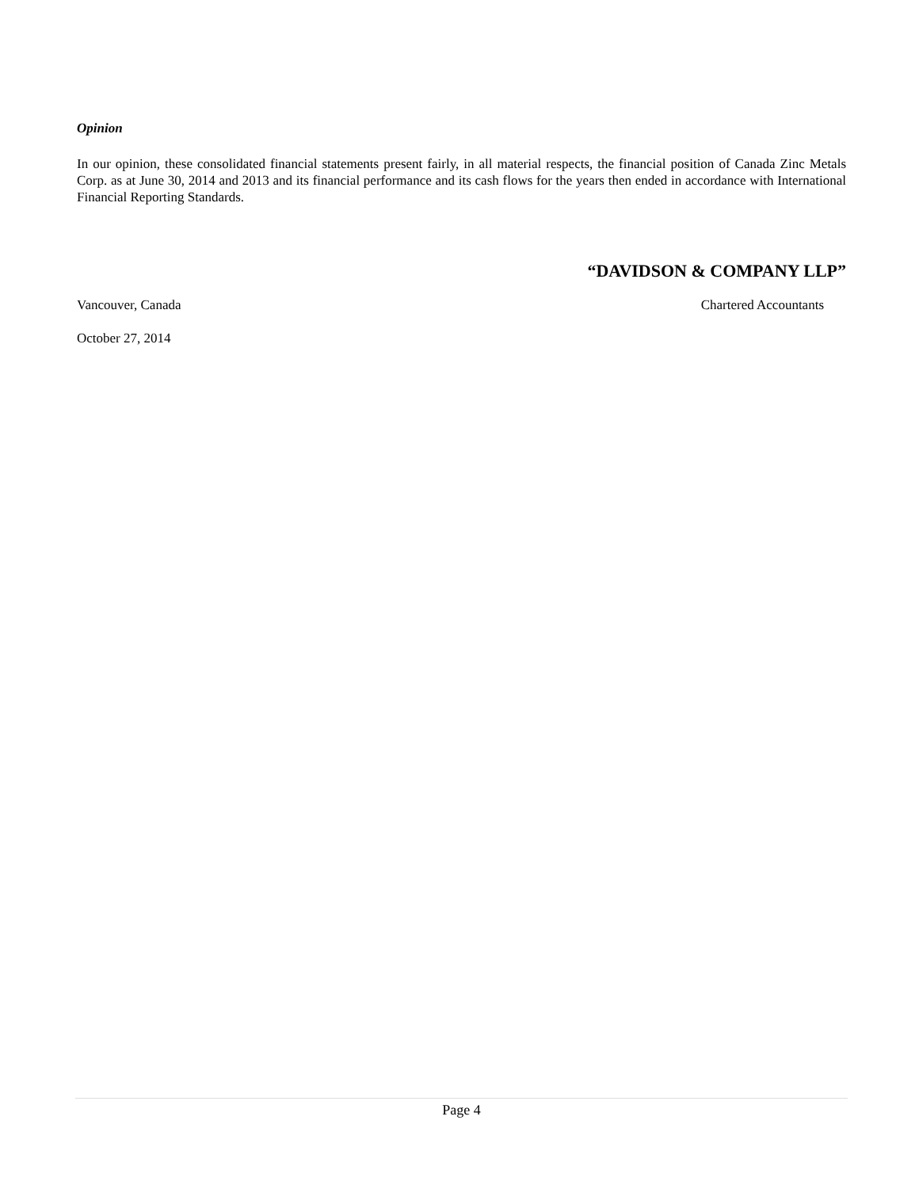Opinion
In our opinion, these consolidated financial statements present fairly, in all material respects, the financial position of Canada Zinc Metals Corp. as at June 30, 2014 and 2013 and its financial performance and its cash flows for the years then ended in accordance with International Financial Reporting Standards.
“DAVIDSON & COMPANY LLP”
Vancouver, Canada Chartered Accountants
October 27, 2014
Page 4